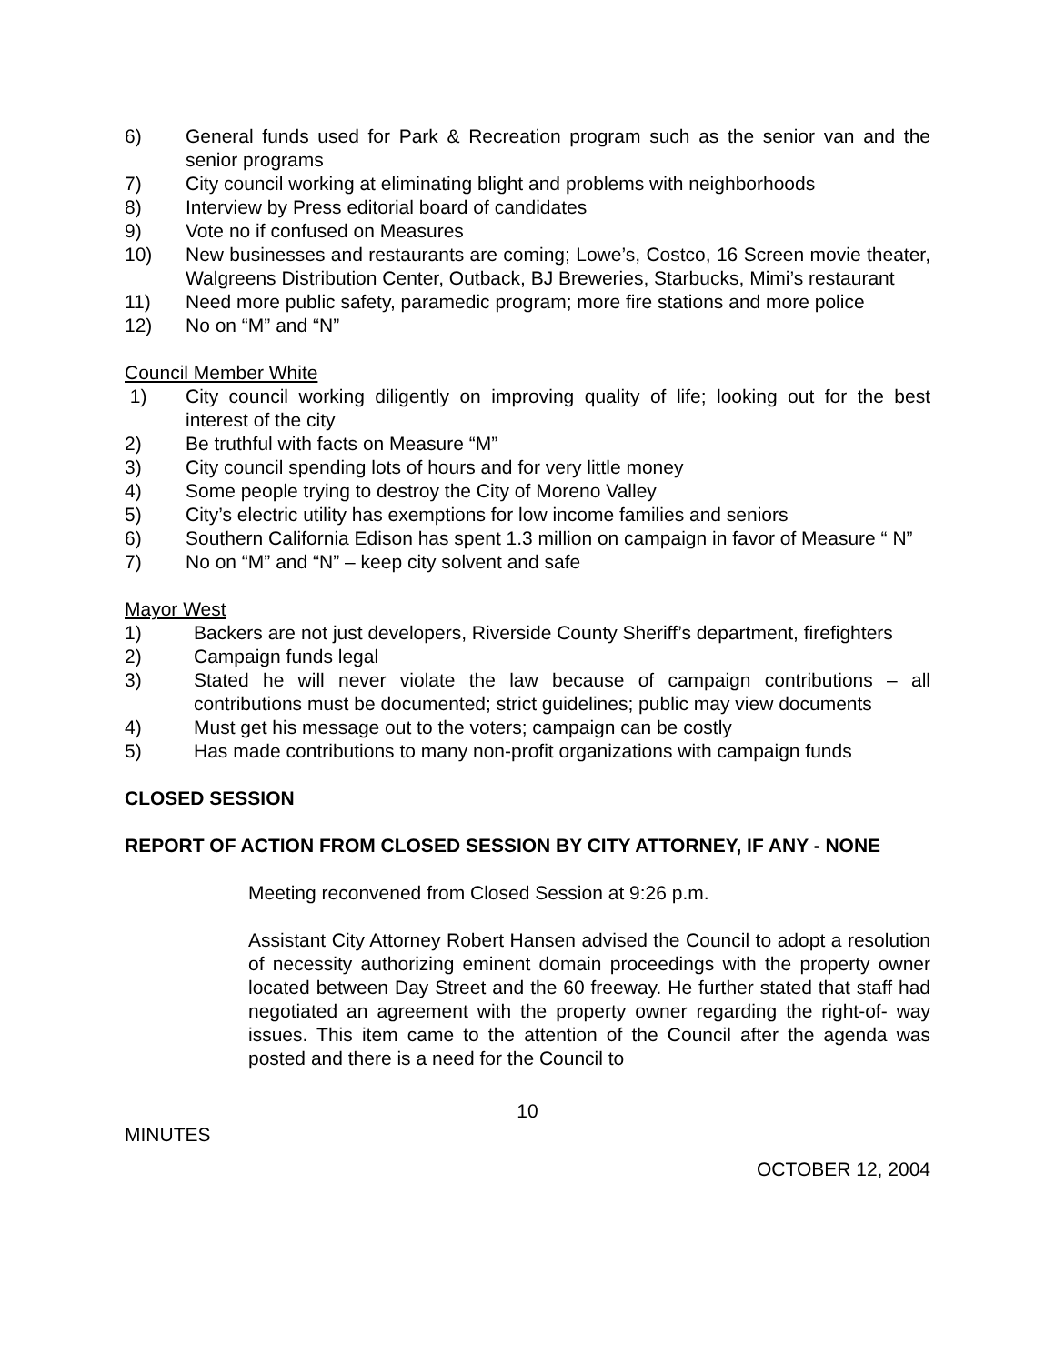6) General funds used for Park & Recreation program such as the senior van and the senior programs
7) City council working at eliminating blight and problems with neighborhoods
8) Interview by Press editorial board of candidates
9) Vote no if confused on Measures
10) New businesses and restaurants are coming; Lowe’s, Costco, 16 Screen movie theater, Walgreens Distribution Center, Outback, BJ Breweries, Starbucks, Mimi’s restaurant
11) Need more public safety, paramedic program; more fire stations and more police
12) No on “M” and “N”
Council Member White
1) City council working diligently on improving quality of life; looking out for the best interest of the city
2) Be truthful with facts on Measure “M”
3) City council spending lots of hours and for very little money
4) Some people trying to destroy the City of Moreno Valley
5) City’s electric utility has exemptions for low income families and seniors
6) Southern California Edison has spent 1.3 million on campaign in favor of Measure “ N”
7) No on “M” and “N” – keep city solvent and safe
Mayor West
1) Backers are not just developers, Riverside County Sheriff’s department, firefighters
2) Campaign funds legal
3) Stated he will never violate the law because of campaign contributions – all contributions must be documented; strict guidelines; public may view documents
4) Must get his message out to the voters; campaign can be costly
5) Has made contributions to many non-profit organizations with campaign funds
CLOSED SESSION
REPORT OF ACTION FROM CLOSED SESSION BY CITY ATTORNEY, IF ANY - NONE
Meeting reconvened from Closed Session at 9:26 p.m.
Assistant City Attorney Robert Hansen advised the Council to adopt a resolution of necessity authorizing eminent domain proceedings with the property owner located between Day Street and the 60 freeway. He further stated that staff had negotiated an agreement with the property owner regarding the right-of- way issues. This item came to the attention of the Council after the agenda was posted and there is a need for the Council to
10
MINUTES
OCTOBER 12, 2004